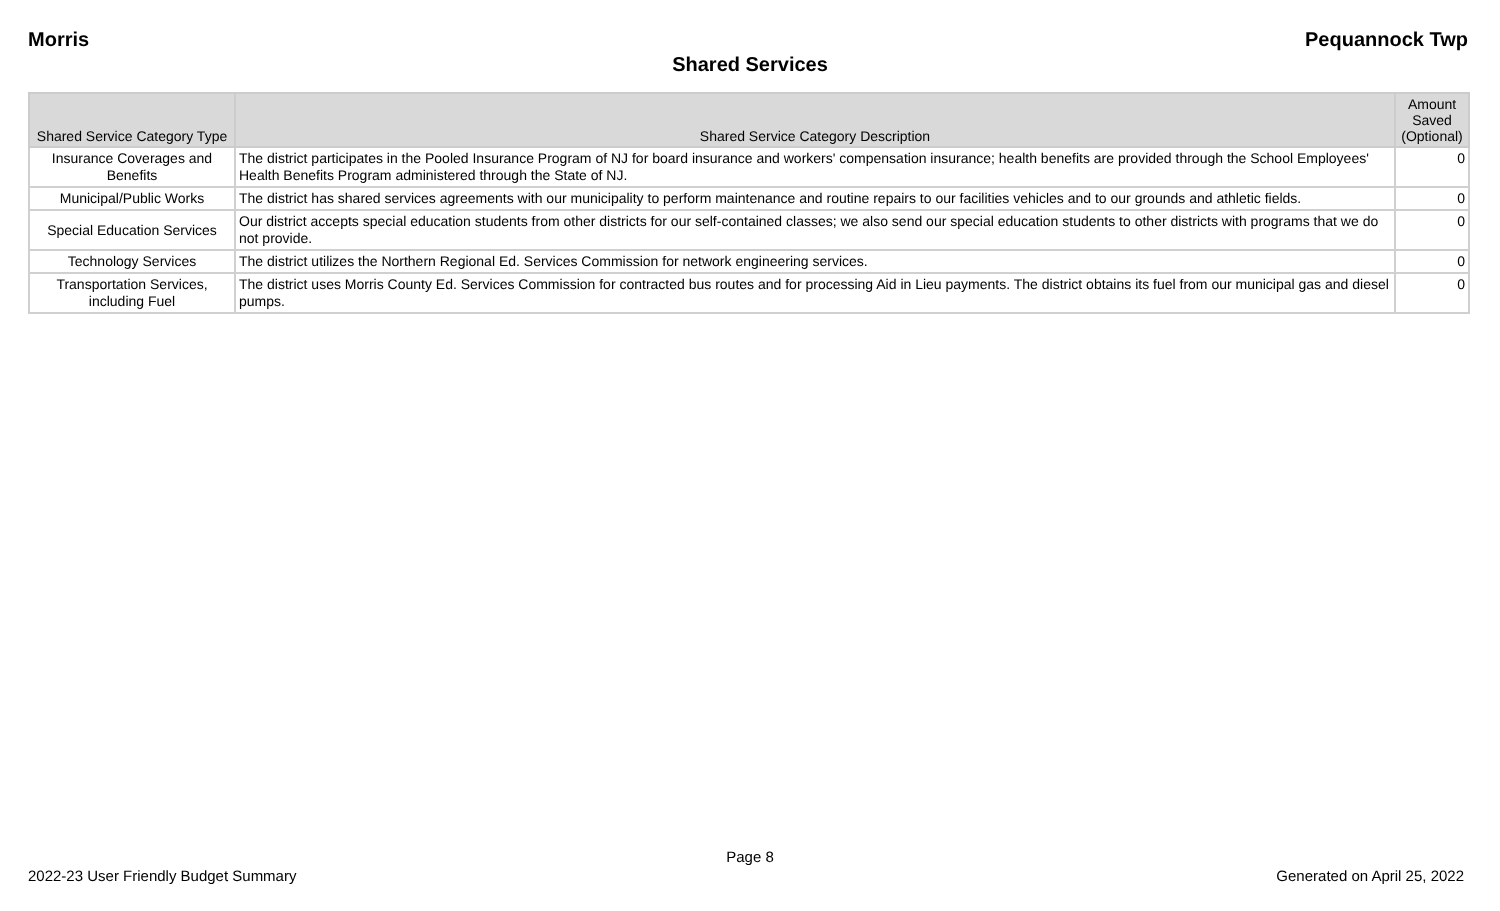Morris Pequannock Twp
Shared Services
| Shared Service Category Type | Shared Service Category Description | Amount Saved (Optional) |
| --- | --- | --- |
| Insurance Coverages and Benefits | The district participates in the Pooled Insurance Program of NJ for board insurance and workers' compensation insurance; health benefits are provided through the School Employees' Health Benefits Program administered through the State of NJ. | 0 |
| Municipal/Public Works | The district has shared services agreements with our municipality to perform maintenance and routine repairs to our facilities vehicles and to our grounds and athletic fields. | 0 |
| Special Education Services | Our district accepts special education students from other districts for our self-contained classes; we also send our special education students to other districts with programs that we do not provide. | 0 |
| Technology Services | The district utilizes the Northern Regional Ed. Services Commission for network engineering services. | 0 |
| Transportation Services, including Fuel | The district uses Morris County Ed. Services Commission for contracted bus routes and for processing Aid in Lieu payments. The district obtains its fuel from our municipal gas and diesel pumps. | 0 |
Page 8
2022-23 User Friendly Budget Summary Generated on April 25, 2022